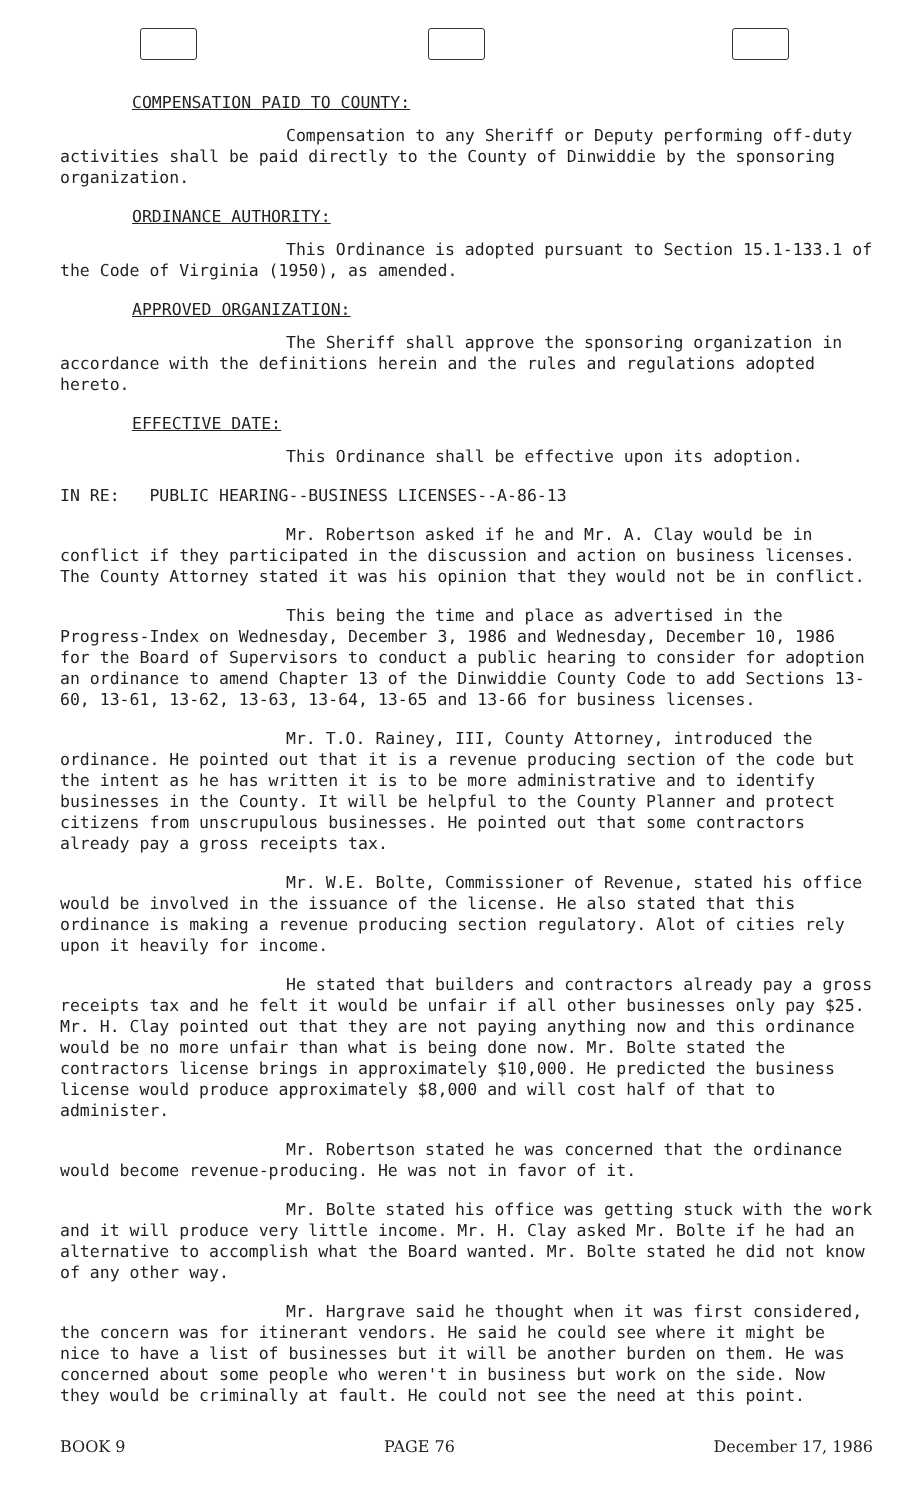COMPENSATION PAID TO COUNTY:
Compensation to any Sheriff or Deputy performing off-duty activities shall be paid directly to the County of Dinwiddie by the sponsoring organization.
ORDINANCE AUTHORITY:
This Ordinance is adopted pursuant to Section 15.1-133.1 of the Code of Virginia (1950), as amended.
APPROVED ORGANIZATION:
The Sheriff shall approve the sponsoring organization in accordance with the definitions herein and the rules and regulations adopted hereto.
EFFECTIVE DATE:
This Ordinance shall be effective upon its adoption.
IN RE: PUBLIC HEARING--BUSINESS LICENSES--A-86-13
Mr. Robertson asked if he and Mr. A. Clay would be in conflict if they participated in the discussion and action on business licenses. The County Attorney stated it was his opinion that they would not be in conflict.
This being the time and place as advertised in the Progress-Index on Wednesday, December 3, 1986 and Wednesday, December 10, 1986 for the Board of Supervisors to conduct a public hearing to consider for adoption an ordinance to amend Chapter 13 of the Dinwiddie County Code to add Sections 13-60, 13-61, 13-62, 13-63, 13-64, 13-65 and 13-66 for business licenses.
Mr. T.O. Rainey, III, County Attorney, introduced the ordinance. He pointed out that it is a revenue producing section of the code but the intent as he has written it is to be more administrative and to identify businesses in the County. It will be helpful to the County Planner and protect citizens from unscrupulous businesses. He pointed out that some contractors already pay a gross receipts tax.
Mr. W.E. Bolte, Commissioner of Revenue, stated his office would be involved in the issuance of the license. He also stated that this ordinance is making a revenue producing section regulatory. Alot of cities rely upon it heavily for income.
He stated that builders and contractors already pay a gross receipts tax and he felt it would be unfair if all other businesses only pay $25. Mr. H. Clay pointed out that they are not paying anything now and this ordinance would be no more unfair than what is being done now. Mr. Bolte stated the contractors license brings in approximately $10,000. He predicted the business license would produce approximately $8,000 and will cost half of that to administer.
Mr. Robertson stated he was concerned that the ordinance would become revenue-producing. He was not in favor of it.
Mr. Bolte stated his office was getting stuck with the work and it will produce very little income. Mr. H. Clay asked Mr. Bolte if he had an alternative to accomplish what the Board wanted. Mr. Bolte stated he did not know of any other way.
Mr. Hargrave said he thought when it was first considered, the concern was for itinerant vendors. He said he could see where it might be nice to have a list of businesses but it will be another burden on them. He was concerned about some people who weren't in business but work on the side. Now they would be criminally at fault. He could not see the need at this point.
BOOK 9 PAGE 76 December 17, 1986